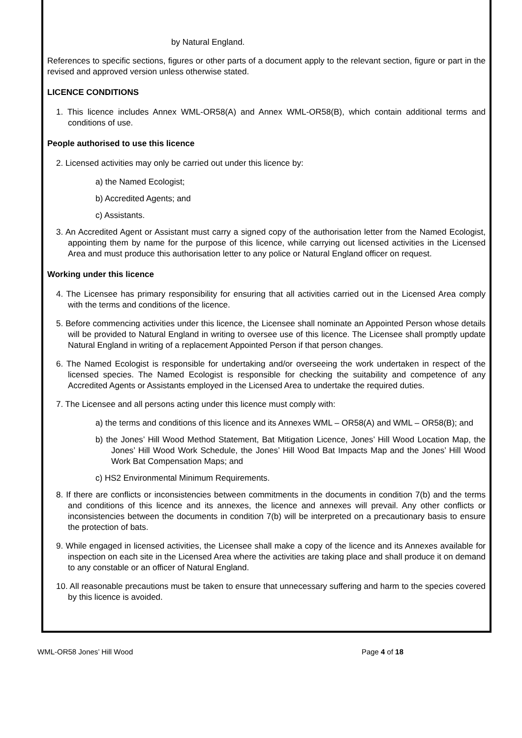by Natural England.
References to specific sections, figures or other parts of a document apply to the relevant section, figure or part in the revised and approved version unless otherwise stated.
LICENCE CONDITIONS
1. This licence includes Annex WML-OR58(A) and Annex WML-OR58(B), which contain additional terms and conditions of use.
People authorised to use this licence
2. Licensed activities may only be carried out under this licence by:
a) the Named Ecologist;
b) Accredited Agents; and
c) Assistants.
3. An Accredited Agent or Assistant must carry a signed copy of the authorisation letter from the Named Ecologist, appointing them by name for the purpose of this licence, while carrying out licensed activities in the Licensed Area and must produce this authorisation letter to any police or Natural England officer on request.
Working under this licence
4. The Licensee has primary responsibility for ensuring that all activities carried out in the Licensed Area comply with the terms and conditions of the licence.
5. Before commencing activities under this licence, the Licensee shall nominate an Appointed Person whose details will be provided to Natural England in writing to oversee use of this licence. The Licensee shall promptly update Natural England in writing of a replacement Appointed Person if that person changes.
6. The Named Ecologist is responsible for undertaking and/or overseeing the work undertaken in respect of the licensed species. The Named Ecologist is responsible for checking the suitability and competence of any Accredited Agents or Assistants employed in the Licensed Area to undertake the required duties.
7. The Licensee and all persons acting under this licence must comply with:
a) the terms and conditions of this licence and its Annexes WML – OR58(A) and WML – OR58(B); and
b) the Jones’ Hill Wood Method Statement, Bat Mitigation Licence, Jones’ Hill Wood Location Map, the Jones’ Hill Wood Work Schedule, the Jones’ Hill Wood Bat Impacts Map and the Jones’ Hill Wood Work Bat Compensation Maps; and
c) HS2 Environmental Minimum Requirements.
8. If there are conflicts or inconsistencies between commitments in the documents in condition 7(b) and the terms and conditions of this licence and its annexes, the licence and annexes will prevail. Any other conflicts or inconsistencies between the documents in condition 7(b) will be interpreted on a precautionary basis to ensure the protection of bats.
9. While engaged in licensed activities, the Licensee shall make a copy of the licence and its Annexes available for inspection on each site in the Licensed Area where the activities are taking place and shall produce it on demand to any constable or an officer of Natural England.
10. All reasonable precautions must be taken to ensure that unnecessary suffering and harm to the species covered by this licence is avoided.
WML-OR58 Jones’ Hill Wood Page 4 of 18